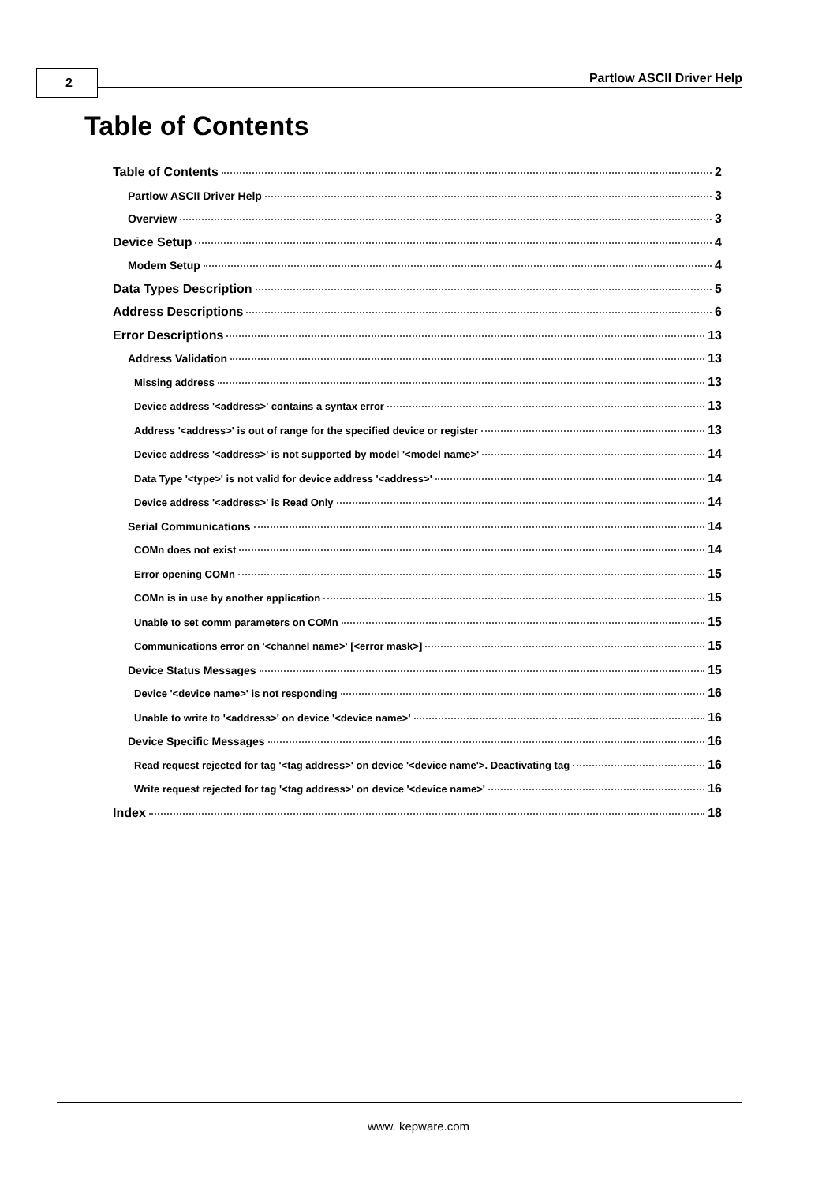2 Partlow ASCII Driver Help
Table of Contents
Table of Contents 2
Partlow ASCII Driver Help 3
Overview 3
Device Setup 4
Modem Setup 4
Data Types Description 5
Address Descriptions 6
Error Descriptions 13
Address Validation 13
Missing address 13
Device address '<address>' contains a syntax error 13
Address '<address>' is out of range for the specified device or register 13
Device address '<address>' is not supported by model '<model name>' 14
Data Type '<type>' is not valid for device address '<address>' 14
Device address '<address>' is Read Only 14
Serial Communications 14
COMn does not exist 14
Error opening COMn 15
COMn is in use by another application 15
Unable to set comm parameters on COMn 15
Communications error on '<channel name>' [<error mask>] 15
Device Status Messages 15
Device '<device name>' is not responding 16
Unable to write to '<address>' on device '<device name>' 16
Device Specific Messages 16
Read request rejected for tag '<tag address>' on device '<device name'>. Deactivating tag 16
Write request rejected for tag '<tag address>' on device '<device name>' 16
Index 18
www. kepware.com